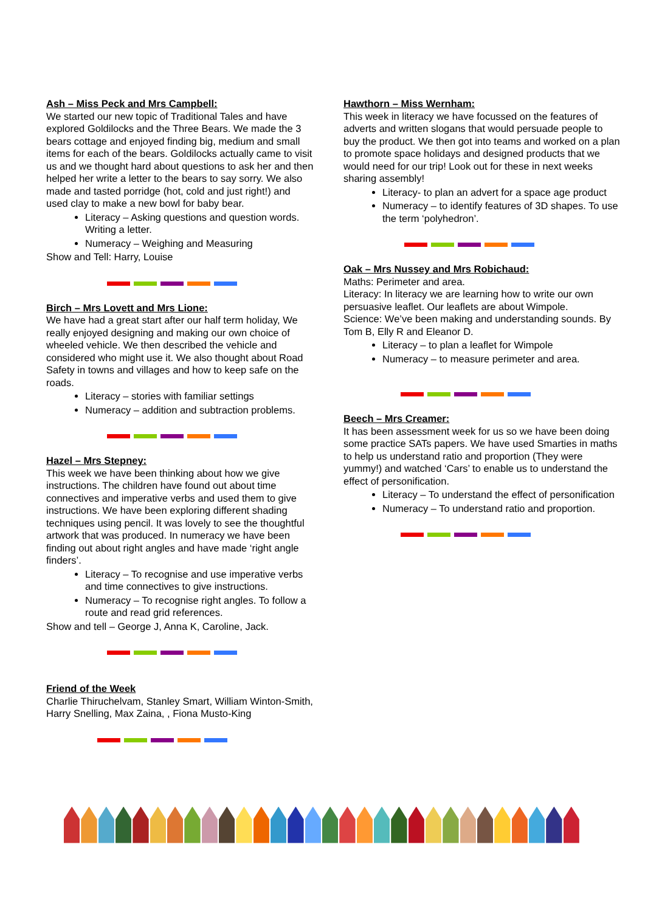Ash – Miss Peck and Mrs Campbell:
We started our new topic of Traditional Tales and have explored Goldilocks and the Three Bears. We made the 3 bears cottage and enjoyed finding big, medium and small items for each of the bears. Goldilocks actually came to visit us and we thought hard about questions to ask her and then helped her write a letter to the bears to say sorry. We also made and tasted porridge (hot, cold and just right!) and used clay to make a new bowl for baby bear.
Literacy – Asking questions and question words. Writing a letter.
Numeracy – Weighing and Measuring
Show and Tell: Harry, Louise
Birch – Mrs Lovett and Mrs Lione:
We have had a great start after our half term holiday, We really enjoyed designing and making our own choice of wheeled vehicle. We then described the vehicle and considered who might use it. We also thought about Road Safety in towns and villages and how to keep safe on the roads.
Literacy – stories with familiar settings
Numeracy – addition and subtraction problems.
Hazel – Mrs Stepney:
This week we have been thinking about how we give instructions. The children have found out about time connectives and imperative verbs and used them to give instructions. We have been exploring different shading techniques using pencil. It was lovely to see the thoughtful artwork that was produced. In numeracy we have been finding out about right angles and have made ‘right angle finders’.
Literacy – To recognise and use imperative verbs and time connectives to give instructions.
Numeracy – To recognise right angles. To follow a route and read grid references.
Show and tell – George J, Anna K, Caroline, Jack.
Friend of the Week
Charlie Thiruchelvam, Stanley Smart, William Winton-Smith, Harry Snelling, Max Zaina, , Fiona Musto-King
Hawthorn – Miss Wernham:
This week in literacy we have focussed on the features of adverts and written slogans that would persuade people to buy the product. We then got into teams and worked on a plan to promote space holidays and designed products that we would need for our trip! Look out for these in next weeks sharing assembly!
Literacy- to plan an advert for a space age product
Numeracy – to identify features of 3D shapes. To use the term ‘polyhedron’.
Oak – Mrs Nussey and Mrs Robichaud:
Maths: Perimeter and area.
Literacy: In literacy we are learning how to write our own persuasive leaflet. Our leaflets are about Wimpole.
Science: We’ve been making and understanding sounds. By Tom B, Elly R and Eleanor D.
Literacy – to plan a leaflet for Wimpole
Numeracy – to measure perimeter and area.
Beech – Mrs Creamer:
It has been assessment week for us so we have been doing some practice SATs papers. We have used Smarties in maths to help us understand ratio and proportion (They were yummy!) and watched ‘Cars’ to enable us to understand the effect of personification.
Literacy – To understand the effect of personification
Numeracy – To understand ratio and proportion.